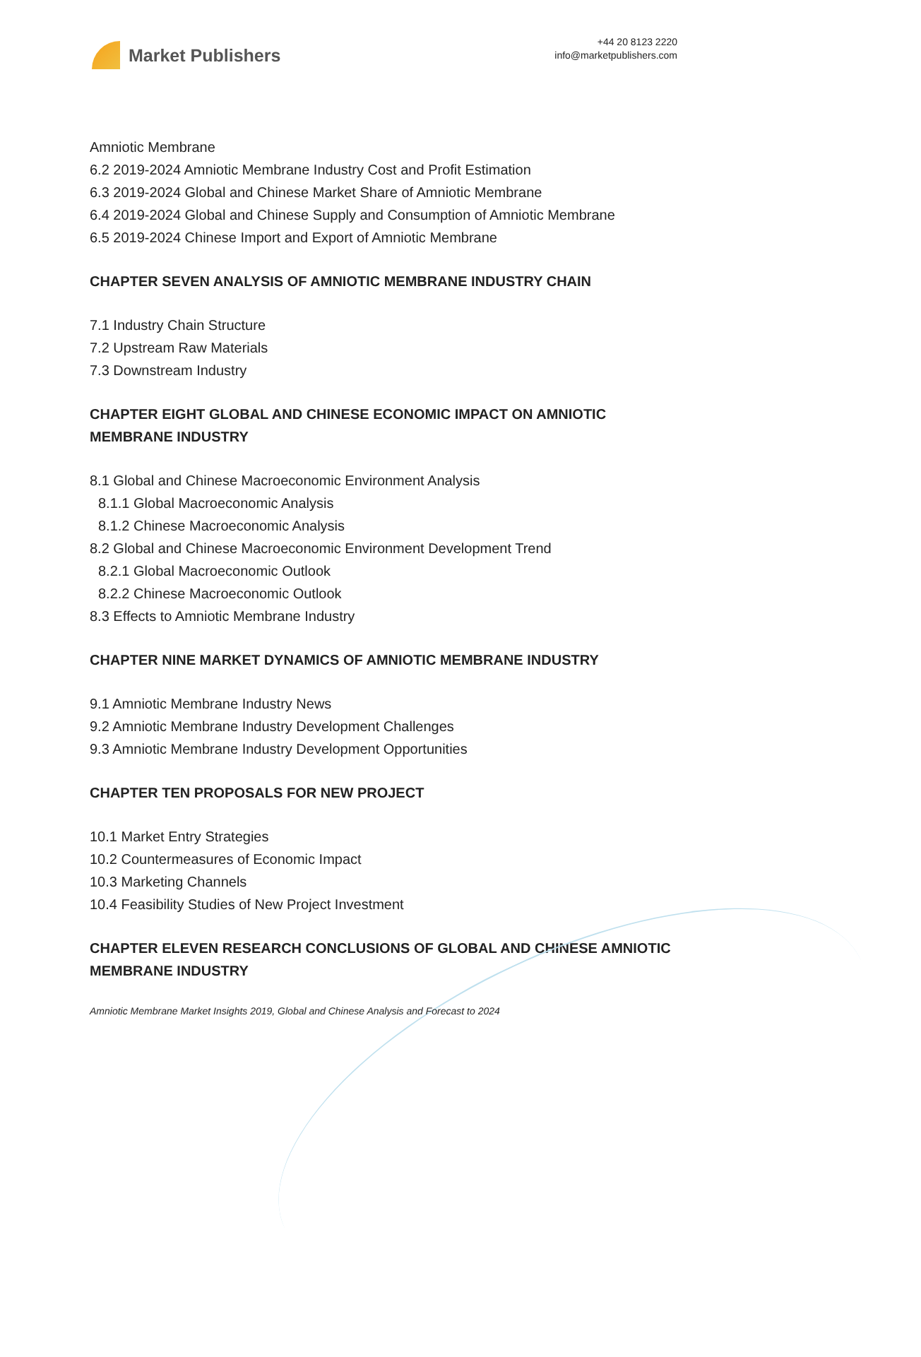Market Publishers
+44 20 8123 2220
info@marketpublishers.com
Amniotic Membrane
6.2 2019-2024 Amniotic Membrane Industry Cost and Profit Estimation
6.3 2019-2024 Global and Chinese Market Share of Amniotic Membrane
6.4 2019-2024 Global and Chinese Supply and Consumption of Amniotic Membrane
6.5 2019-2024 Chinese Import and Export of Amniotic Membrane
CHAPTER SEVEN ANALYSIS OF AMNIOTIC MEMBRANE INDUSTRY CHAIN
7.1 Industry Chain Structure
7.2 Upstream Raw Materials
7.3 Downstream Industry
CHAPTER EIGHT GLOBAL AND CHINESE ECONOMIC IMPACT ON AMNIOTIC MEMBRANE INDUSTRY
8.1 Global and Chinese Macroeconomic Environment Analysis
8.1.1 Global Macroeconomic Analysis
8.1.2 Chinese Macroeconomic Analysis
8.2 Global and Chinese Macroeconomic Environment Development Trend
8.2.1 Global Macroeconomic Outlook
8.2.2 Chinese Macroeconomic Outlook
8.3 Effects to Amniotic Membrane Industry
CHAPTER NINE MARKET DYNAMICS OF AMNIOTIC MEMBRANE INDUSTRY
9.1 Amniotic Membrane Industry News
9.2 Amniotic Membrane Industry Development Challenges
9.3 Amniotic Membrane Industry Development Opportunities
CHAPTER TEN PROPOSALS FOR NEW PROJECT
10.1 Market Entry Strategies
10.2 Countermeasures of Economic Impact
10.3 Marketing Channels
10.4 Feasibility Studies of New Project Investment
CHAPTER ELEVEN RESEARCH CONCLUSIONS OF GLOBAL AND CHINESE AMNIOTIC MEMBRANE INDUSTRY
Amniotic Membrane Market Insights 2019, Global and Chinese Analysis and Forecast to 2024